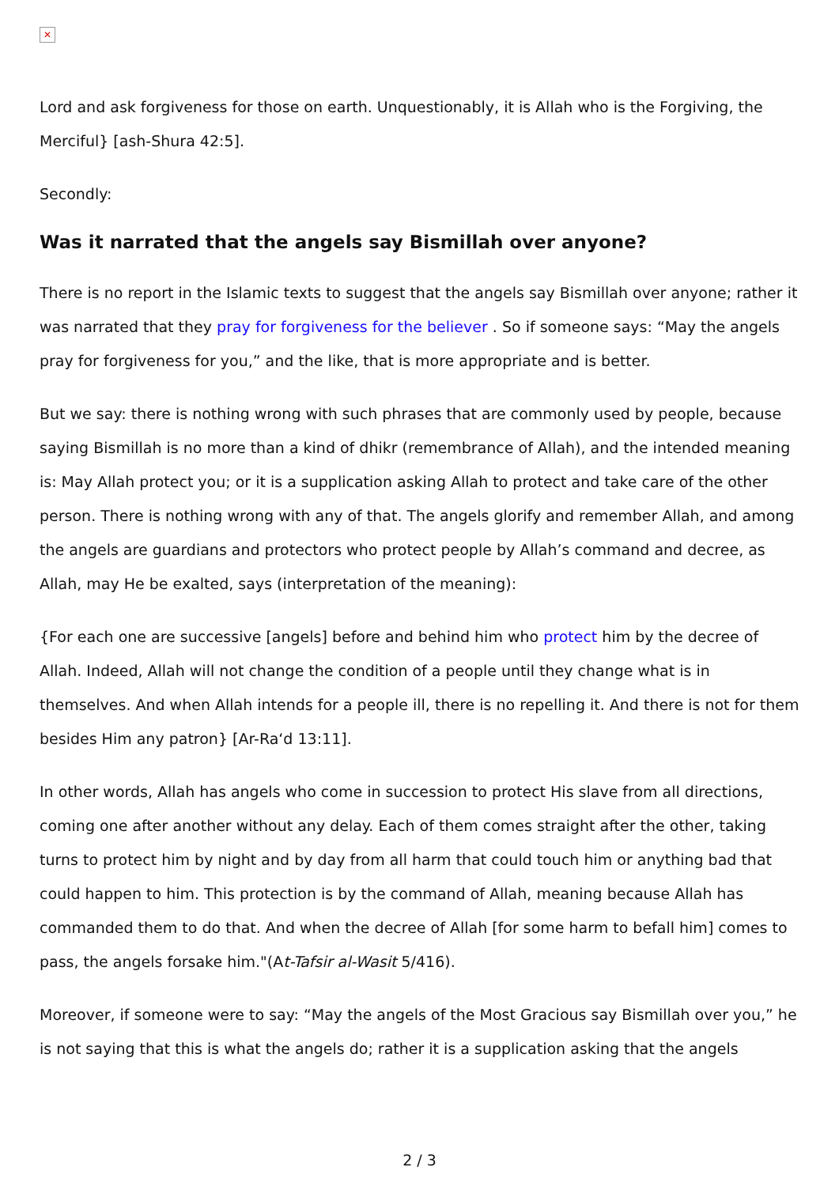✕
Lord and ask forgiveness for those on earth. Unquestionably, it is Allah who is the Forgiving, the Merciful} [ash-Shura 42:5].
Secondly:
Was it narrated that the angels say Bismillah over anyone?
There is no report in the Islamic texts to suggest that the angels say Bismillah over anyone; rather it was narrated that they pray for forgiveness for the believer . So if someone says: “May the angels pray for forgiveness for you,” and the like, that is more appropriate and is better.
But we say: there is nothing wrong with such phrases that are commonly used by people, because saying Bismillah is no more than a kind of dhikr (remembrance of Allah), and the intended meaning is: May Allah protect you; or it is a supplication asking Allah to protect and take care of the other person. There is nothing wrong with any of that. The angels glorify and remember Allah, and among the angels are guardians and protectors who protect people by Allah’s command and decree, as Allah, may He be exalted, says (interpretation of the meaning):
{For each one are successive [angels] before and behind him who protect him by the decree of Allah. Indeed, Allah will not change the condition of a people until they change what is in themselves. And when Allah intends for a people ill, there is no repelling it. And there is not for them besides Him any patron} [Ar-Ra‘d 13:11].
In other words, Allah has angels who come in succession to protect His slave from all directions, coming one after another without any delay. Each of them comes straight after the other, taking turns to protect him by night and by day from all harm that could touch him or anything bad that could happen to him. This protection is by the command of Allah, meaning because Allah has commanded them to do that. And when the decree of Allah [for some harm to befall him] comes to pass, the angels forsake him."(At-Tafsir al-Wasit 5/416).
Moreover, if someone were to say: “May the angels of the Most Gracious say Bismillah over you,” he is not saying that this is what the angels do; rather it is a supplication asking that the angels
2 / 3